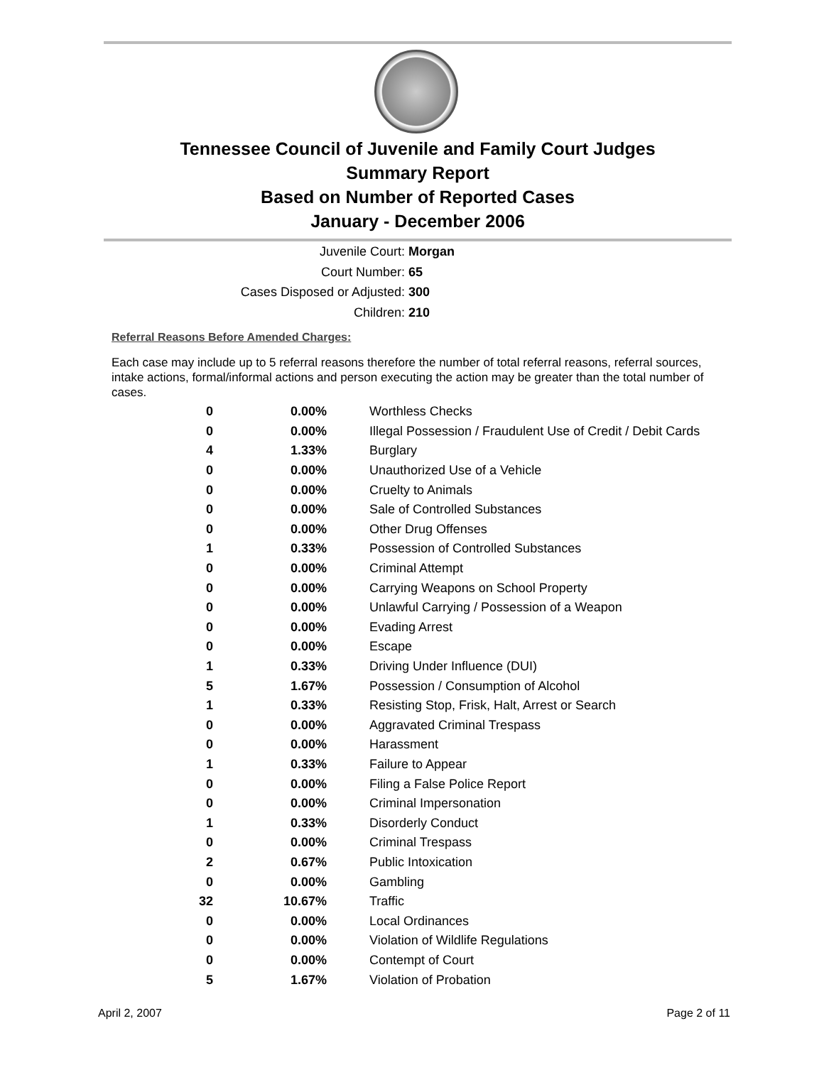Tennessee Council of Juvenile and Family Court Judges
Summary Report
Based on Number of Reported Cases
January - December 2006
Juvenile Court: Morgan
Court Number: 65
Cases Disposed or Adjusted: 300
Children: 210
Referral Reasons Before Amended Charges:
Each case may include up to 5 referral reasons therefore the number of total referral reasons, referral sources, intake actions, formal/informal actions and person executing the action may be greater than the total number of cases.
| 0 | 0.00% | Worthless Checks |
| 0 | 0.00% | Illegal Possession / Fraudulent Use of Credit / Debit Cards |
| 4 | 1.33% | Burglary |
| 0 | 0.00% | Unauthorized Use of a Vehicle |
| 0 | 0.00% | Cruelty to Animals |
| 0 | 0.00% | Sale of Controlled Substances |
| 0 | 0.00% | Other Drug Offenses |
| 1 | 0.33% | Possession of Controlled Substances |
| 0 | 0.00% | Criminal Attempt |
| 0 | 0.00% | Carrying Weapons on School Property |
| 0 | 0.00% | Unlawful Carrying / Possession of a Weapon |
| 0 | 0.00% | Evading Arrest |
| 0 | 0.00% | Escape |
| 1 | 0.33% | Driving Under Influence (DUI) |
| 5 | 1.67% | Possession / Consumption of Alcohol |
| 1 | 0.33% | Resisting Stop, Frisk, Halt, Arrest or Search |
| 0 | 0.00% | Aggravated Criminal Trespass |
| 0 | 0.00% | Harassment |
| 1 | 0.33% | Failure to Appear |
| 0 | 0.00% | Filing a False Police Report |
| 0 | 0.00% | Criminal Impersonation |
| 1 | 0.33% | Disorderly Conduct |
| 0 | 0.00% | Criminal Trespass |
| 2 | 0.67% | Public Intoxication |
| 0 | 0.00% | Gambling |
| 32 | 10.67% | Traffic |
| 0 | 0.00% | Local Ordinances |
| 0 | 0.00% | Violation of Wildlife Regulations |
| 0 | 0.00% | Contempt of Court |
| 5 | 1.67% | Violation of Probation |
April 2, 2007 Page 2 of 11